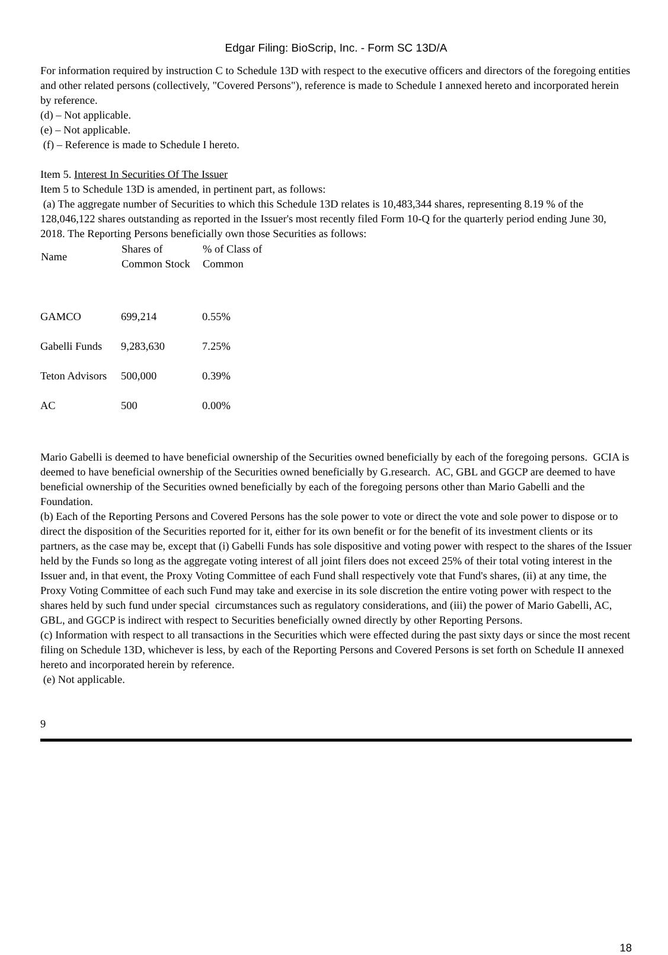Edgar Filing: BioScrip, Inc. - Form SC 13D/A
For information required by instruction C to Schedule 13D with respect to the executive officers and directors of the foregoing entities and other related persons (collectively, "Covered Persons"), reference is made to Schedule I annexed hereto and incorporated herein by reference.
(d) – Not applicable.
(e) – Not applicable.
(f) – Reference is made to Schedule I hereto.
Item 5. Interest In Securities Of The Issuer
Item 5 to Schedule 13D is amended, in pertinent part, as follows:
(a) The aggregate number of Securities to which this Schedule 13D relates is 10,483,344 shares, representing 8.19 % of the 128,046,122 shares outstanding as reported in the Issuer's most recently filed Form 10-Q for the quarterly period ending June 30, 2018. The Reporting Persons beneficially own those Securities as follows:
| Name | Shares of Common Stock | % of Class of Common |
| --- | --- | --- |
| GAMCO | 699,214 | 0.55% |
| Gabelli Funds | 9,283,630 | 7.25% |
| Teton Advisors | 500,000 | 0.39% |
| AC | 500 | 0.00% |
Mario Gabelli is deemed to have beneficial ownership of the Securities owned beneficially by each of the foregoing persons. GCIA is deemed to have beneficial ownership of the Securities owned beneficially by G.research. AC, GBL and GGCP are deemed to have beneficial ownership of the Securities owned beneficially by each of the foregoing persons other than Mario Gabelli and the Foundation.
(b) Each of the Reporting Persons and Covered Persons has the sole power to vote or direct the vote and sole power to dispose or to direct the disposition of the Securities reported for it, either for its own benefit or for the benefit of its investment clients or its partners, as the case may be, except that (i) Gabelli Funds has sole dispositive and voting power with respect to the shares of the Issuer held by the Funds so long as the aggregate voting interest of all joint filers does not exceed 25% of their total voting interest in the Issuer and, in that event, the Proxy Voting Committee of each Fund shall respectively vote that Fund's shares, (ii) at any time, the Proxy Voting Committee of each such Fund may take and exercise in its sole discretion the entire voting power with respect to the shares held by such fund under special circumstances such as regulatory considerations, and (iii) the power of Mario Gabelli, AC, GBL, and GGCP is indirect with respect to Securities beneficially owned directly by other Reporting Persons.
(c) Information with respect to all transactions in the Securities which were effected during the past sixty days or since the most recent filing on Schedule 13D, whichever is less, by each of the Reporting Persons and Covered Persons is set forth on Schedule II annexed hereto and incorporated herein by reference.
(e) Not applicable.
9
18